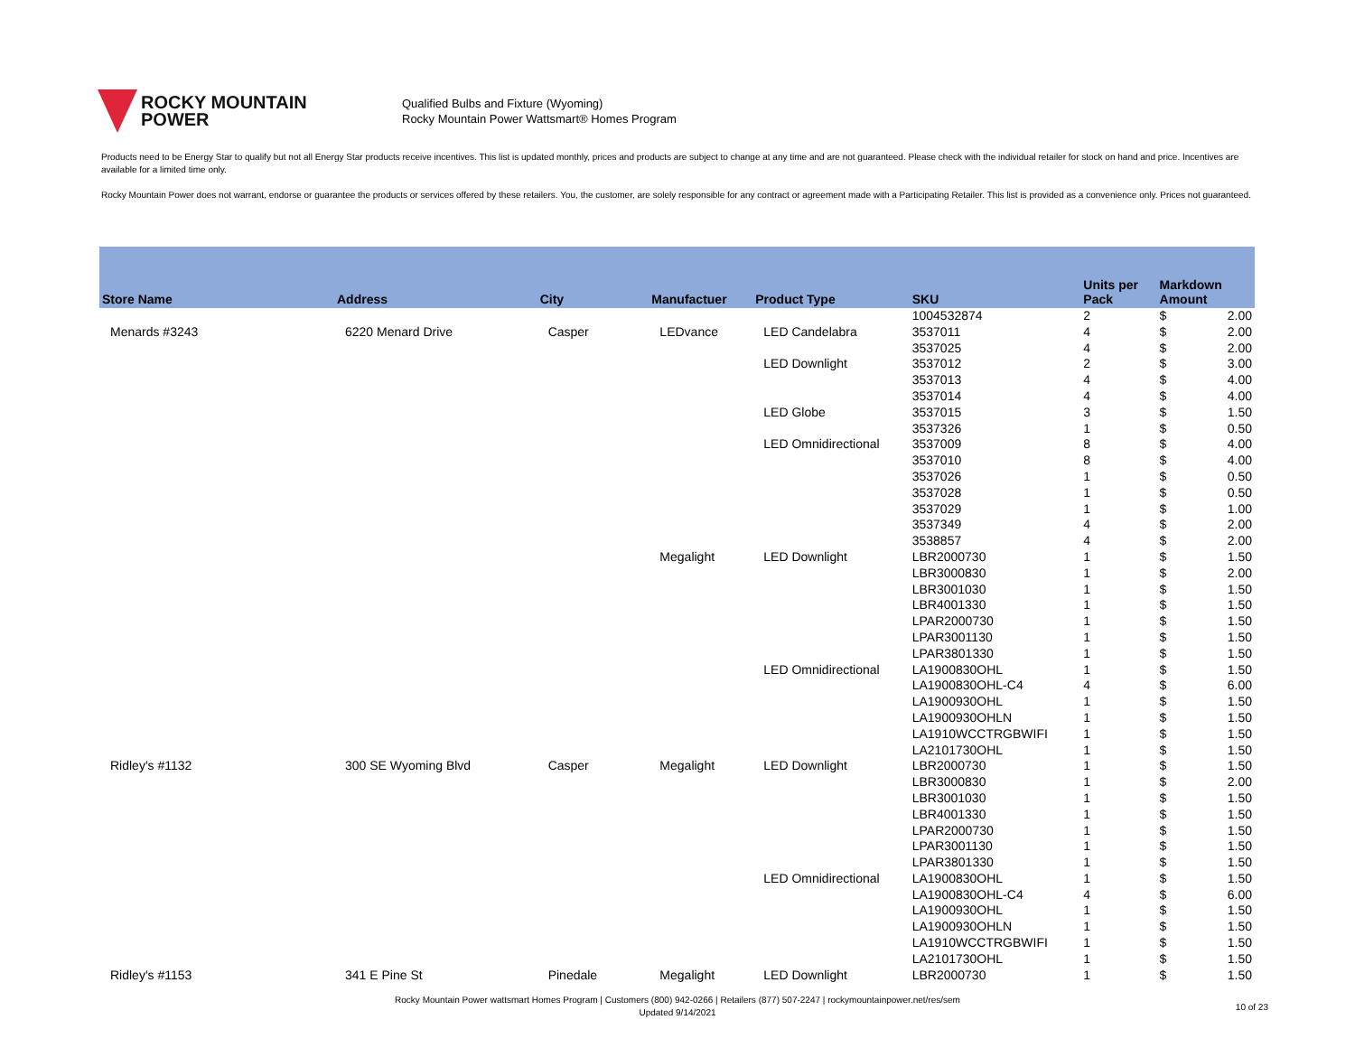ROCKY MOUNTAIN
POWER
Qualified Bulbs and Fixture (Wyoming)
Rocky Mountain Power Wattsmart® Homes Program
Products need to be Energy Star to qualify but not all Energy Star products receive incentives. This list is updated monthly, prices and products are subject to change at any time and are not guaranteed. Please check with the individual retailer for stock on hand and price. Incentives are available for a limited time only.
Rocky Mountain Power does not warrant, endorse or guarantee the products or services offered by these retailers. You, the customer, are solely responsible for any contract or agreement made with a Participating Retailer. This list is provided as a convenience only. Prices not guaranteed.
| Store Name | Address | City | Manufactuer | Product Type | SKU | Units per Pack | Markdown Amount | |
| --- | --- | --- | --- | --- | --- | --- | --- | --- |
| | | | | | 1004532874 | 2 | $ | 2.00 |
| Menards #3243 | 6220 Menard Drive | Casper | LEDvance | LED Candelabra | 3537011 | 4 | $ | 2.00 |
| | | | | | 3537025 | 4 | $ | 2.00 |
| | | | | LED Downlight | 3537012 | 2 | $ | 3.00 |
| | | | | | 3537013 | 4 | $ | 4.00 |
| | | | | | 3537014 | 4 | $ | 4.00 |
| | | | | LED Globe | 3537015 | 3 | $ | 1.50 |
| | | | | | 3537326 | 1 | $ | 0.50 |
| | | | | LED Omnidirectional | 3537009 | 8 | $ | 4.00 |
| | | | | | 3537010 | 8 | $ | 4.00 |
| | | | | | 3537026 | 1 | $ | 0.50 |
| | | | | | 3537028 | 1 | $ | 0.50 |
| | | | | | 3537029 | 1 | $ | 1.00 |
| | | | | | 3537349 | 4 | $ | 2.00 |
| | | | | | 3538857 | 4 | $ | 2.00 |
| | | | Megalight | LED Downlight | LBR2000730 | 1 | $ | 1.50 |
| | | | | | LBR3000830 | 1 | $ | 2.00 |
| | | | | | LBR3001030 | 1 | $ | 1.50 |
| | | | | | LBR4001330 | 1 | $ | 1.50 |
| | | | | | LPAR2000730 | 1 | $ | 1.50 |
| | | | | | LPAR3001130 | 1 | $ | 1.50 |
| | | | | | LPAR3801330 | 1 | $ | 1.50 |
| | | | | LED Omnidirectional | LA1900830OHL | 1 | $ | 1.50 |
| | | | | | LA1900830OHL-C4 | 4 | $ | 6.00 |
| | | | | | LA1900930OHL | 1 | $ | 1.50 |
| | | | | | LA1900930OHLN | 1 | $ | 1.50 |
| | | | | | LA1910WCCTRGBWIFI | 1 | $ | 1.50 |
| | | | | | LA2101730OHL | 1 | $ | 1.50 |
| Ridley's #1132 | 300 SE Wyoming Blvd | Casper | Megalight | LED Downlight | LBR2000730 | 1 | $ | 1.50 |
| | | | | | LBR3000830 | 1 | $ | 2.00 |
| | | | | | LBR3001030 | 1 | $ | 1.50 |
| | | | | | LBR4001330 | 1 | $ | 1.50 |
| | | | | | LPAR2000730 | 1 | $ | 1.50 |
| | | | | | LPAR3001130 | 1 | $ | 1.50 |
| | | | | | LPAR3801330 | 1 | $ | 1.50 |
| | | | | LED Omnidirectional | LA1900830OHL | 1 | $ | 1.50 |
| | | | | | LA1900830OHL-C4 | 4 | $ | 6.00 |
| | | | | | LA1900930OHL | 1 | $ | 1.50 |
| | | | | | LA1900930OHLN | 1 | $ | 1.50 |
| | | | | | LA1910WCCTRGBWIFI | 1 | $ | 1.50 |
| | | | | | LA2101730OHL | 1 | $ | 1.50 |
| Ridley's #1153 | 341 E Pine St | Pinedale | Megalight | LED Downlight | LBR2000730 | 1 | $ | 1.50 |
Rocky Mountain Power wattsmart Homes Program | Customers (800) 942-0266 | Retailers (877) 507-2247 | rockymountainpower.net/res/sem
Updated 9/14/2021
10 of 23